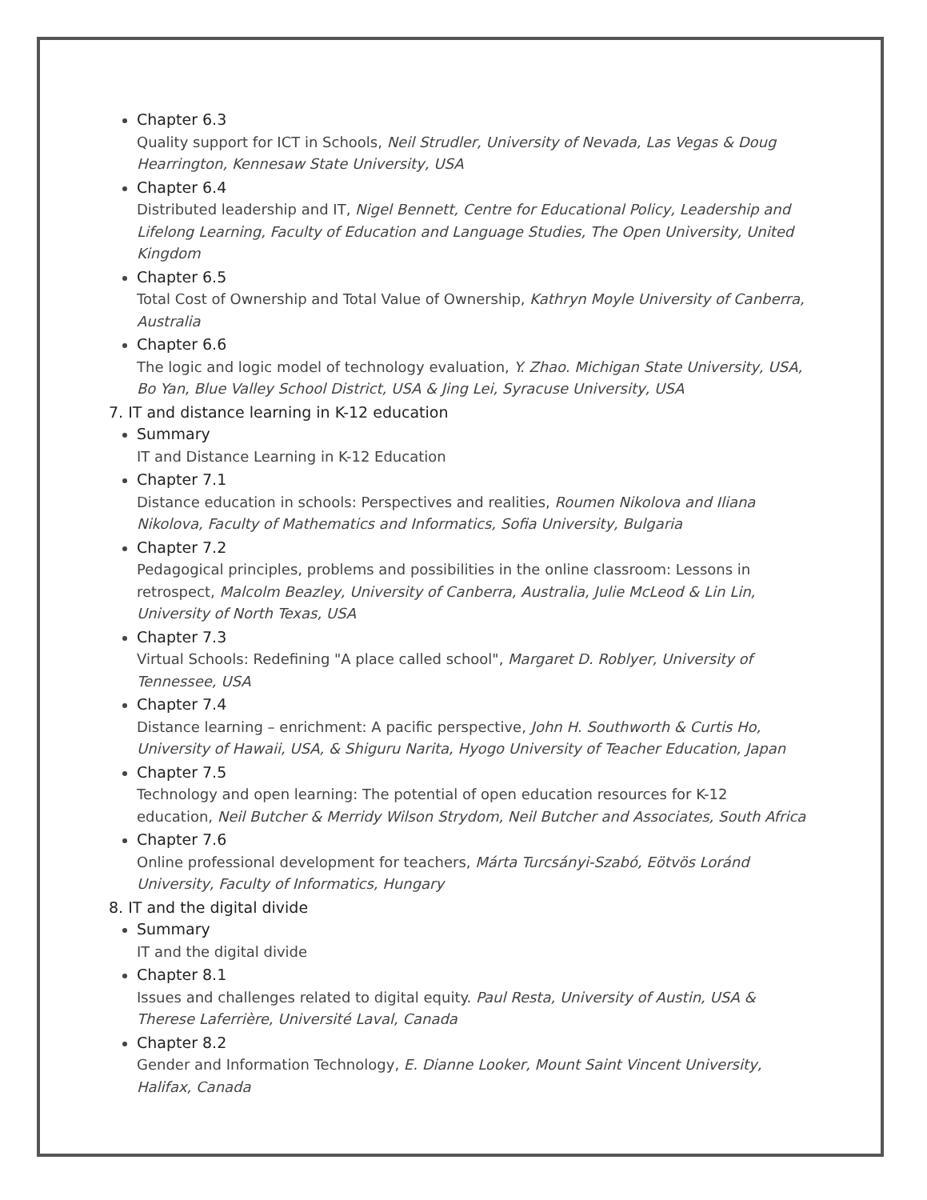Chapter 6.3
Quality support for ICT in Schools, Neil Strudler, University of Nevada, Las Vegas & Doug Hearrington, Kennesaw State University, USA
Chapter 6.4
Distributed leadership and IT, Nigel Bennett, Centre for Educational Policy, Leadership and Lifelong Learning, Faculty of Education and Language Studies, The Open University, United Kingdom
Chapter 6.5
Total Cost of Ownership and Total Value of Ownership, Kathryn Moyle University of Canberra, Australia
Chapter 6.6
The logic and logic model of technology evaluation, Y. Zhao. Michigan State University, USA, Bo Yan, Blue Valley School District, USA & Jing Lei, Syracuse University, USA
7. IT and distance learning in K-12 education
Summary
IT and Distance Learning in K-12 Education
Chapter 7.1
Distance education in schools: Perspectives and realities, Roumen Nikolova and Iliana Nikolova, Faculty of Mathematics and Informatics, Sofia University, Bulgaria
Chapter 7.2
Pedagogical principles, problems and possibilities in the online classroom: Lessons in retrospect, Malcolm Beazley, University of Canberra, Australia, Julie McLeod & Lin Lin, University of North Texas, USA
Chapter 7.3
Virtual Schools: Redefining "A place called school", Margaret D. Roblyer, University of Tennessee, USA
Chapter 7.4
Distance learning – enrichment: A pacific perspective, John H. Southworth & Curtis Ho, University of Hawaii, USA, & Shiguru Narita, Hyogo University of Teacher Education, Japan
Chapter 7.5
Technology and open learning: The potential of open education resources for K-12 education, Neil Butcher & Merridy Wilson Strydom, Neil Butcher and Associates, South Africa
Chapter 7.6
Online professional development for teachers, Márta Turcsányi-Szabó, Eötvös Loránd University, Faculty of Informatics, Hungary
8. IT and the digital divide
Summary
IT and the digital divide
Chapter 8.1
Issues and challenges related to digital equity. Paul Resta, University of Austin, USA & Therese Laferrière, Université Laval, Canada
Chapter 8.2
Gender and Information Technology, E. Dianne Looker, Mount Saint Vincent University, Halifax, Canada